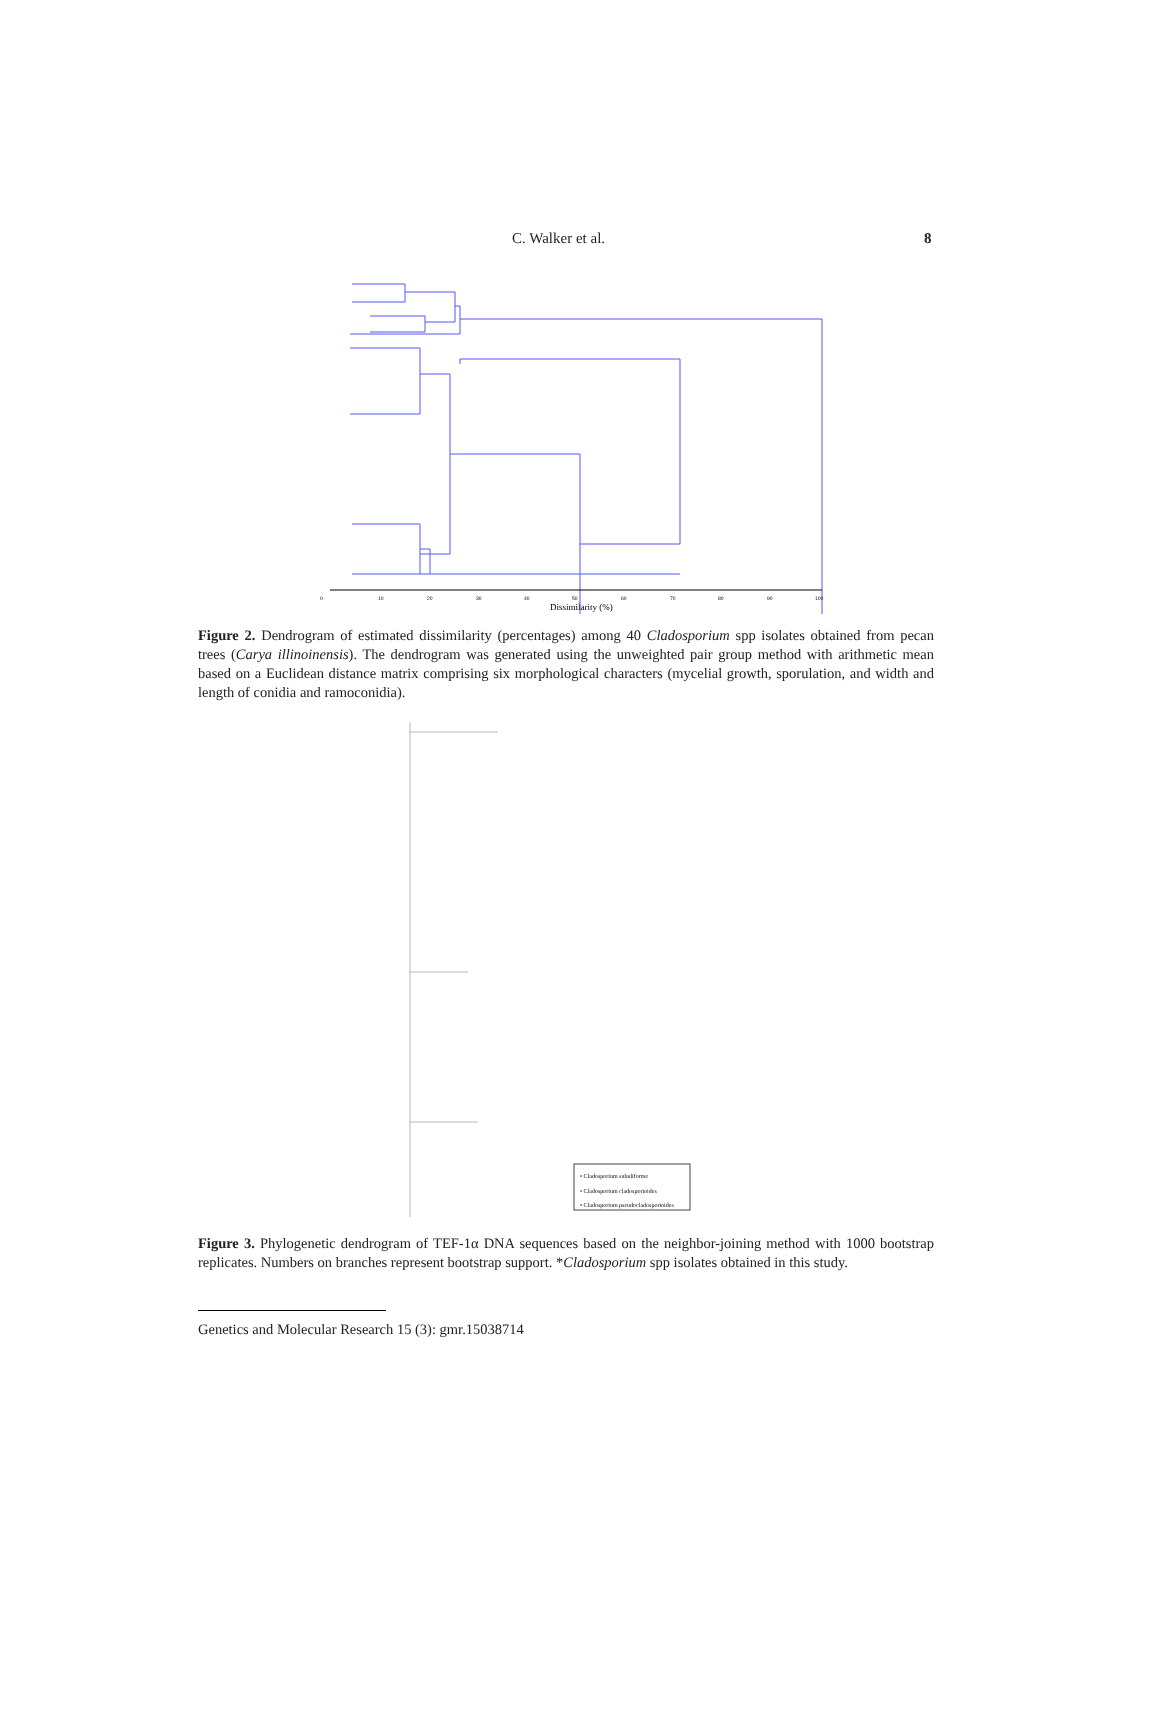C. Walker et al. 8
Dissimilarity (%)
0
10
20
30
40
50
60
70
80
90
100
Figure 2. Dendrogram of estimated dissimilarity (percentages) among 40 Cladosporium spp isolates obtained from pecan trees (Carya illinoinensis). The dendrogram was generated using the unweighted pair group method with arithmetic mean based on a Euclidean distance matrix comprising six morphological characters (mycelial growth, sporulation, and width and length of conidia and ramoconidia).
• Cladosporium subuliforme
• Cladosporium cladosporioides
• Cladosporium pseudocladosporioides
Figure 3. Phylogenetic dendrogram of TEF-1α DNA sequences based on the neighbor-joining method with 1000 bootstrap replicates. Numbers on branches represent bootstrap support. *Cladosporium spp isolates obtained in this study.
Genetics and Molecular Research 15 (3): gmr.15038714